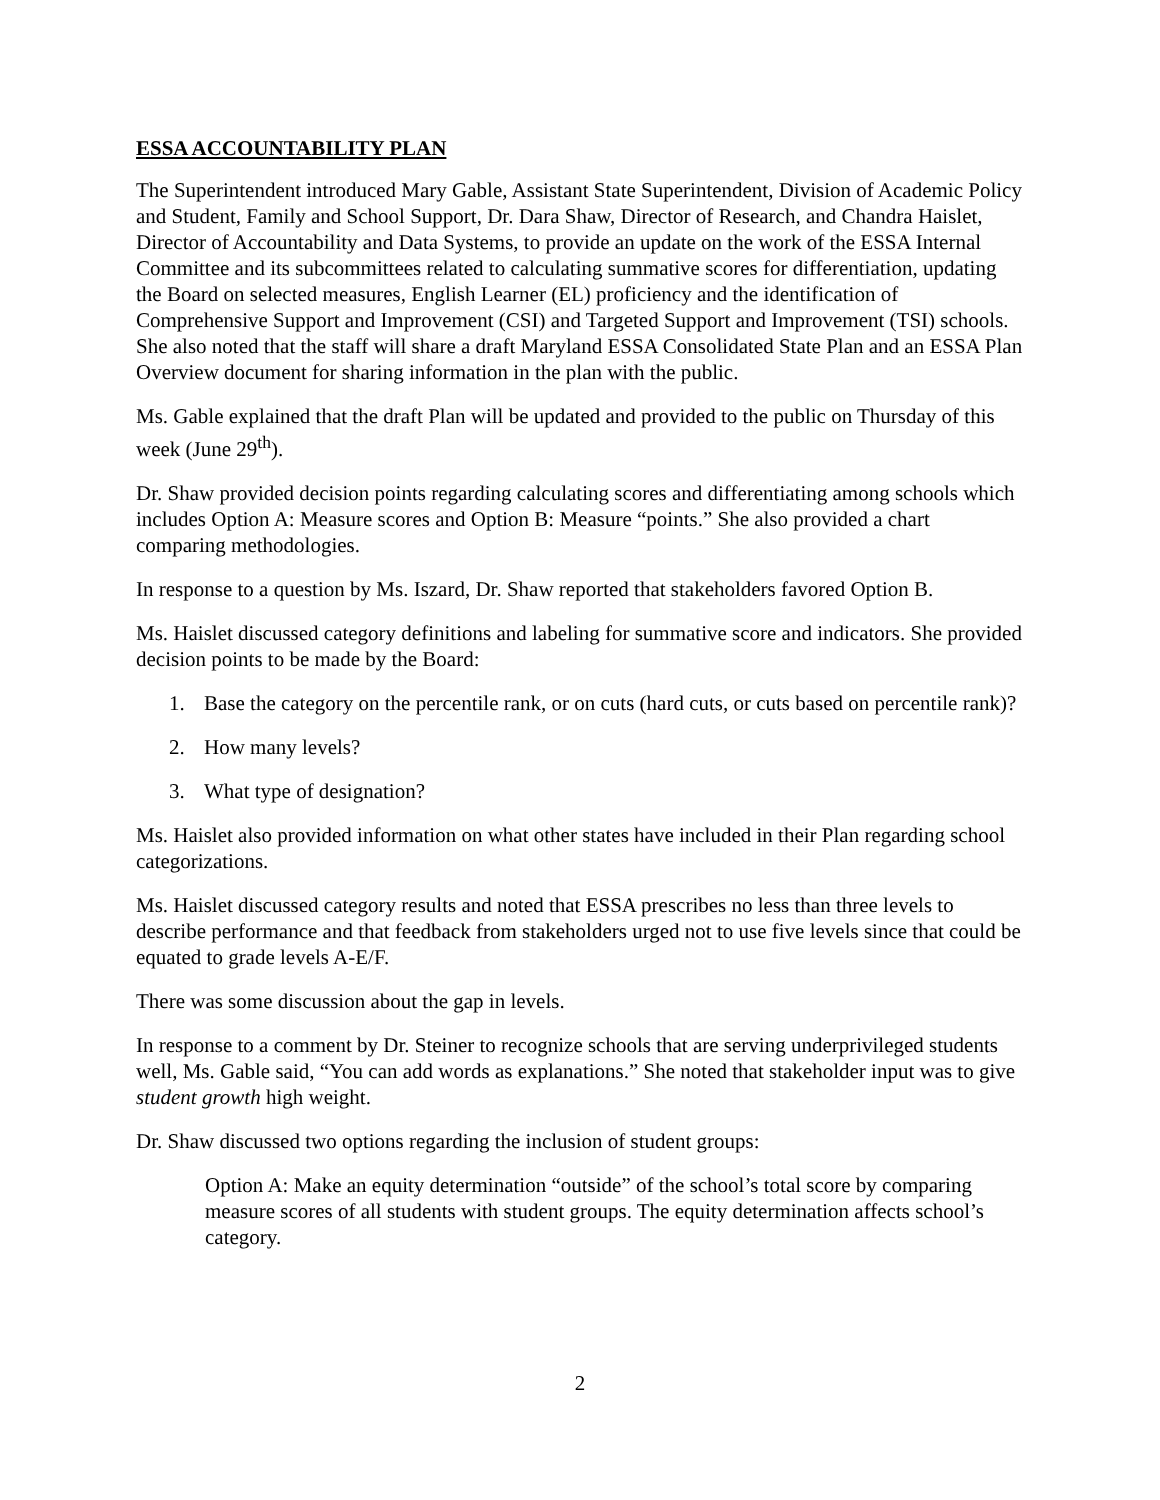ESSA ACCOUNTABILITY PLAN
The Superintendent introduced Mary Gable, Assistant State Superintendent, Division of Academic Policy and Student, Family and School Support, Dr. Dara Shaw, Director of Research, and Chandra Haislet, Director of Accountability and Data Systems, to provide an update on the work of the ESSA Internal Committee and its subcommittees related to calculating summative scores for differentiation, updating the Board on selected measures, English Learner (EL) proficiency and the identification of Comprehensive Support and Improvement (CSI) and Targeted Support and Improvement (TSI) schools. She also noted that the staff will share a draft Maryland ESSA Consolidated State Plan and an ESSA Plan Overview document for sharing information in the plan with the public.
Ms. Gable explained that the draft Plan will be updated and provided to the public on Thursday of this week (June 29<sup>th</sup>).
Dr. Shaw provided decision points regarding calculating scores and differentiating among schools which includes Option A: Measure scores and Option B: Measure “points.” She also provided a chart comparing methodologies.
In response to a question by Ms. Iszard, Dr. Shaw reported that stakeholders favored Option B.
Ms. Haislet discussed category definitions and labeling for summative score and indicators. She provided decision points to be made by the Board:
1. Base the category on the percentile rank, or on cuts (hard cuts, or cuts based on percentile rank)?
2. How many levels?
3. What type of designation?
Ms. Haislet also provided information on what other states have included in their Plan regarding school categorizations.
Ms. Haislet discussed category results and noted that ESSA prescribes no less than three levels to describe performance and that feedback from stakeholders urged not to use five levels since that could be equated to grade levels A-E/F.
There was some discussion about the gap in levels.
In response to a comment by Dr. Steiner to recognize schools that are serving underprivileged students well, Ms. Gable said, “You can add words as explanations.” She noted that stakeholder input was to give student growth high weight.
Dr. Shaw discussed two options regarding the inclusion of student groups:
Option A: Make an equity determination “outside” of the school’s total score by comparing measure scores of all students with student groups. The equity determination affects school’s category.
2